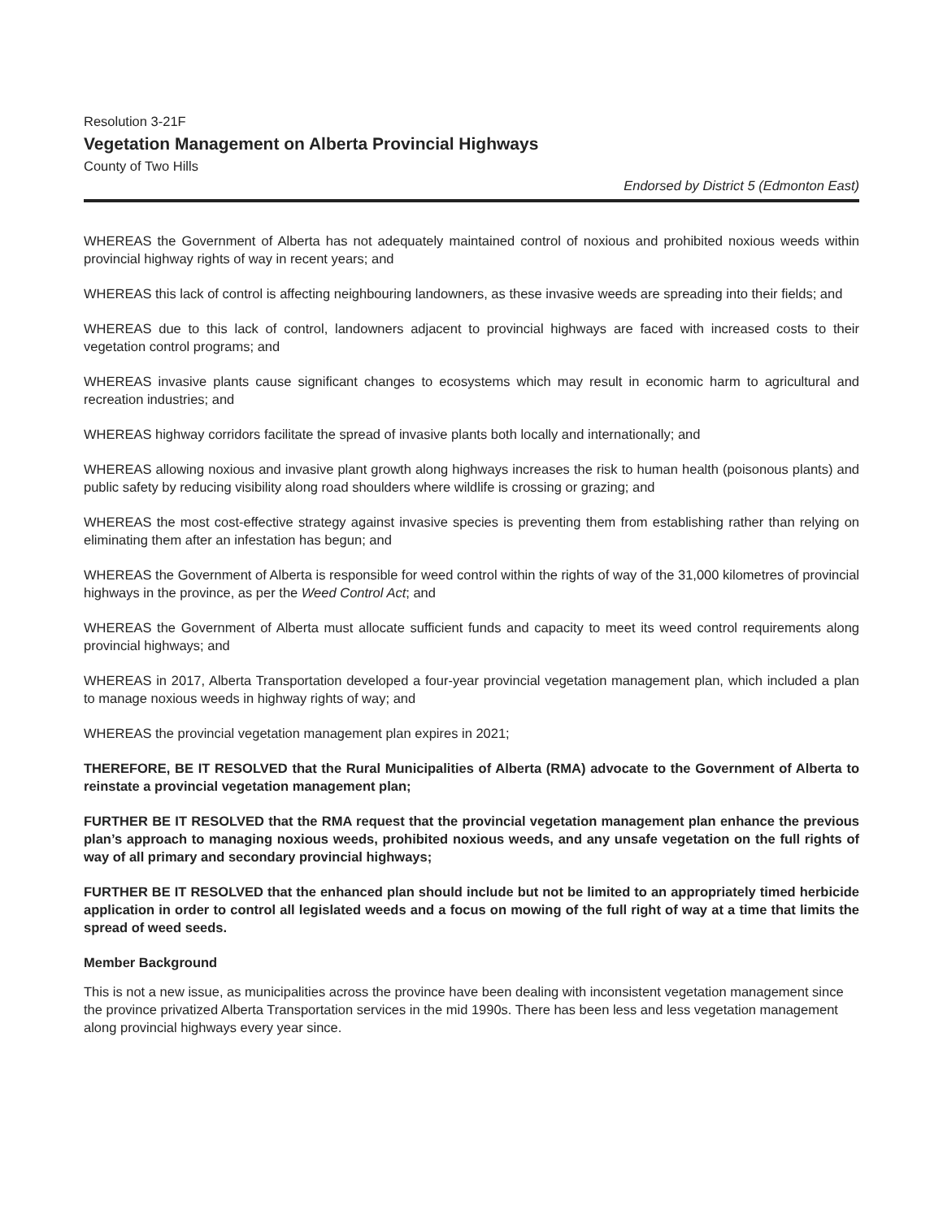Resolution 3-21F
Vegetation Management on Alberta Provincial Highways
County of Two Hills
Endorsed by District 5 (Edmonton East)
WHEREAS the Government of Alberta has not adequately maintained control of noxious and prohibited noxious weeds within provincial highway rights of way in recent years; and
WHEREAS this lack of control is affecting neighbouring landowners, as these invasive weeds are spreading into their fields; and
WHEREAS due to this lack of control, landowners adjacent to provincial highways are faced with increased costs to their vegetation control programs; and
WHEREAS invasive plants cause significant changes to ecosystems which may result in economic harm to agricultural and recreation industries; and
WHEREAS highway corridors facilitate the spread of invasive plants both locally and internationally; and
WHEREAS allowing noxious and invasive plant growth along highways increases the risk to human health (poisonous plants) and public safety by reducing visibility along road shoulders where wildlife is crossing or grazing; and
WHEREAS the most cost-effective strategy against invasive species is preventing them from establishing rather than relying on eliminating them after an infestation has begun; and
WHEREAS the Government of Alberta is responsible for weed control within the rights of way of the 31,000 kilometres of provincial highways in the province, as per the Weed Control Act; and
WHEREAS the Government of Alberta must allocate sufficient funds and capacity to meet its weed control requirements along provincial highways; and
WHEREAS in 2017, Alberta Transportation developed a four-year provincial vegetation management plan, which included a plan to manage noxious weeds in highway rights of way; and
WHEREAS the provincial vegetation management plan expires in 2021;
THEREFORE, BE IT RESOLVED that the Rural Municipalities of Alberta (RMA) advocate to the Government of Alberta to reinstate a provincial vegetation management plan;
FURTHER BE IT RESOLVED that the RMA request that the provincial vegetation management plan enhance the previous plan’s approach to managing noxious weeds, prohibited noxious weeds, and any unsafe vegetation on the full rights of way of all primary and secondary provincial highways;
FURTHER BE IT RESOLVED that the enhanced plan should include but not be limited to an appropriately timed herbicide application in order to control all legislated weeds and a focus on mowing of the full right of way at a time that limits the spread of weed seeds.
Member Background
This is not a new issue, as municipalities across the province have been dealing with inconsistent vegetation management since the province privatized Alberta Transportation services in the mid 1990s. There has been less and less vegetation management along provincial highways every year since.